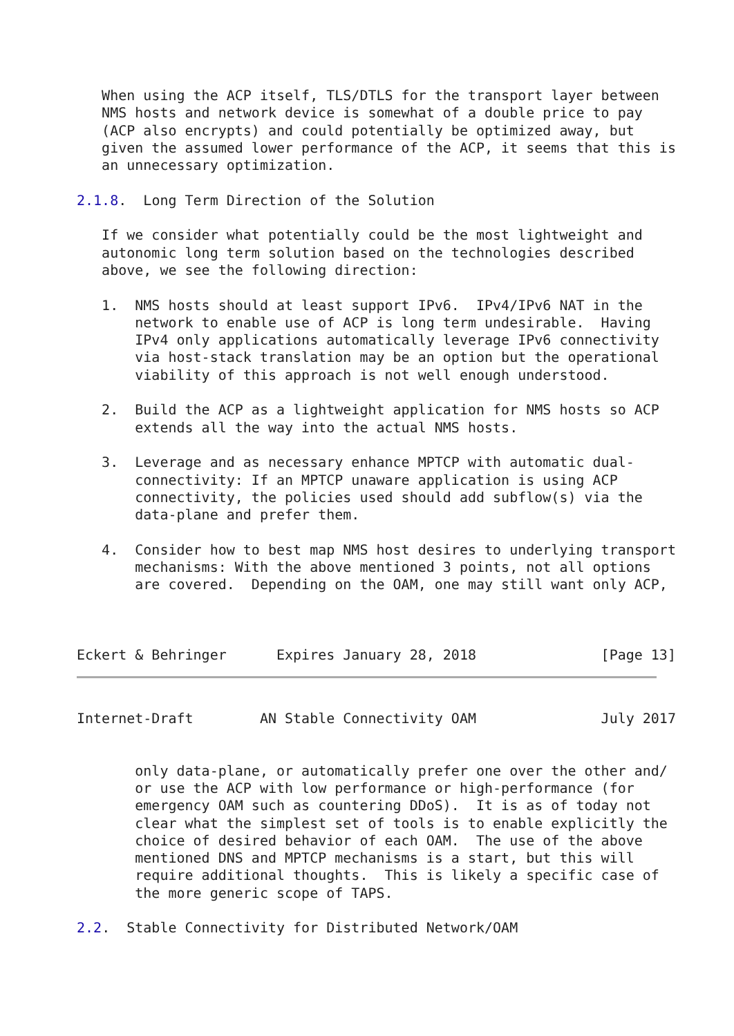When using the ACP itself, TLS/DTLS for the transport layer between
   NMS hosts and network device is somewhat of a double price to pay
   (ACP also encrypts) and could potentially be optimized away, but
   given the assumed lower performance of the ACP, it seems that this is
   an unnecessary optimization.

2.1.8.  Long Term Direction of the Solution

   If we consider what potentially could be the most lightweight and
   autonomic long term solution based on the technologies described
   above, we see the following direction:

   1.  NMS hosts should at least support IPv6.  IPv4/IPv6 NAT in the
       network to enable use of ACP is long term undesirable.  Having
       IPv4 only applications automatically leverage IPv6 connectivity
       via host-stack translation may be an option but the operational
       viability of this approach is not well enough understood.

   2.  Build the ACP as a lightweight application for NMS hosts so ACP
       extends all the way into the actual NMS hosts.

   3.  Leverage and as necessary enhance MPTCP with automatic dual-
       connectivity: If an MPTCP unaware application is using ACP
       connectivity, the policies used should add subflow(s) via the
       data-plane and prefer them.

   4.  Consider how to best map NMS host desires to underlying transport
       mechanisms: With the above mentioned 3 points, not all options
       are covered.  Depending on the OAM, one may still want only ACP,



Eckert & Behringer      Expires January 28, 2018               [Page 13]
Internet-Draft        AN Stable Connectivity OAM               July 2017


       only data-plane, or automatically prefer one over the other and/
       or use the ACP with low performance or high-performance (for
       emergency OAM such as countering DDoS).  It is as of today not
       clear what the simplest set of tools is to enable explicitly the
       choice of desired behavior of each OAM.  The use of the above
       mentioned DNS and MPTCP mechanisms is a start, but this will
       require additional thoughts.  This is likely a specific case of
       the more generic scope of TAPS.

2.2.  Stable Connectivity for Distributed Network/OAM